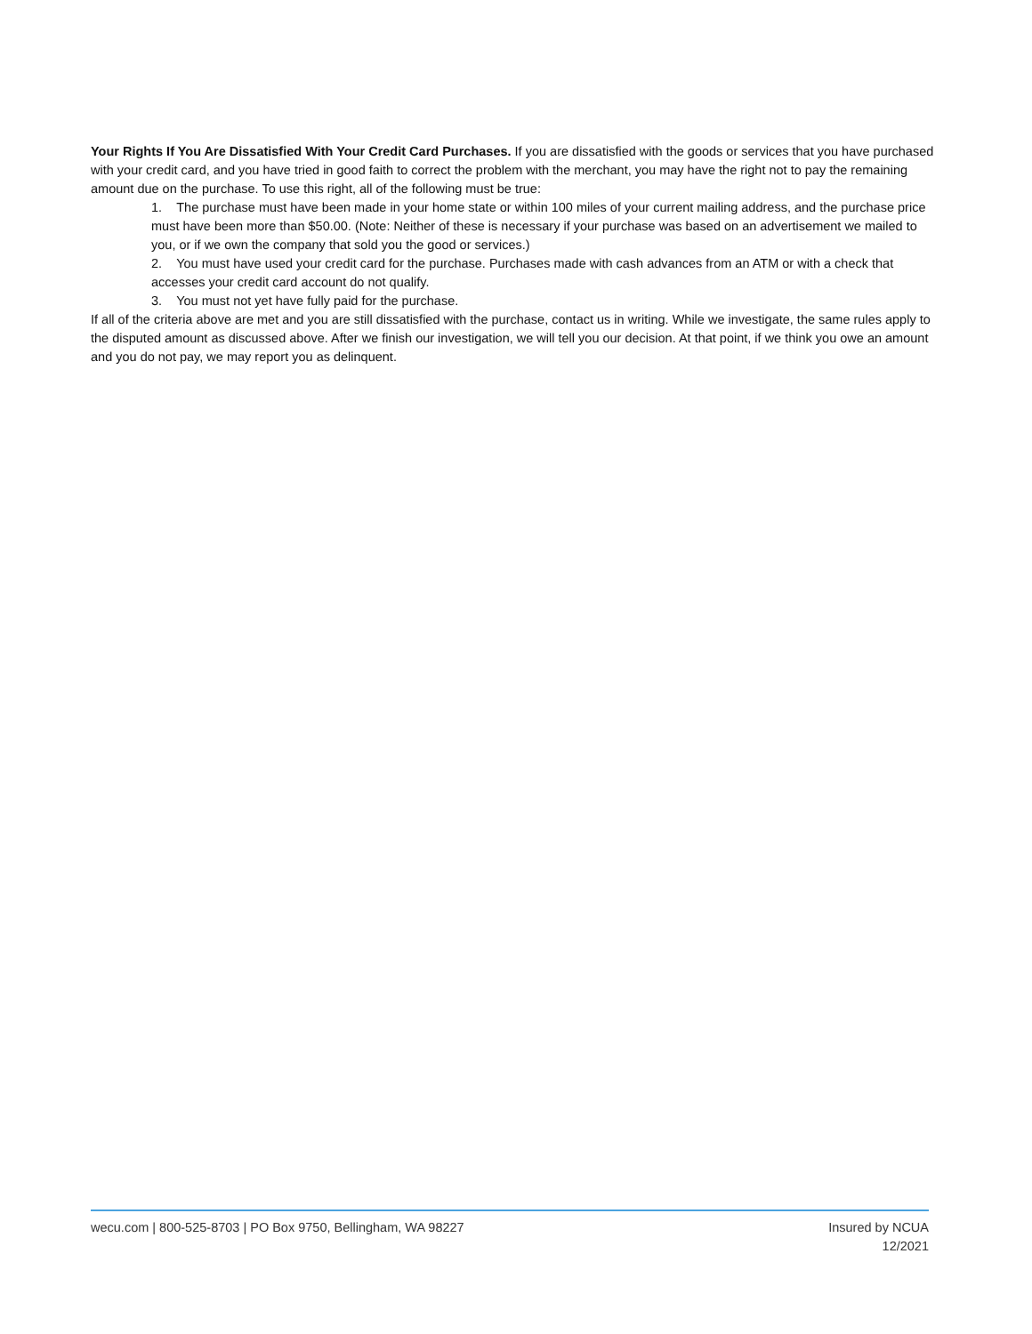Your Rights If You Are Dissatisfied With Your Credit Card Purchases. If you are dissatisfied with the goods or services that you have purchased with your credit card, and you have tried in good faith to correct the problem with the merchant, you may have the right not to pay the remaining amount due on the purchase. To use this right, all of the following must be true:
1. The purchase must have been made in your home state or within 100 miles of your current mailing address, and the purchase price must have been more than $50.00. (Note: Neither of these is necessary if your purchase was based on an advertisement we mailed to you, or if we own the company that sold you the good or services.)
2. You must have used your credit card for the purchase. Purchases made with cash advances from an ATM or with a check that accesses your credit card account do not qualify.
3. You must not yet have fully paid for the purchase.
If all of the criteria above are met and you are still dissatisfied with the purchase, contact us in writing. While we investigate, the same rules apply to the disputed amount as discussed above. After we finish our investigation, we will tell you our decision. At that point, if we think you owe an amount and you do not pay, we may report you as delinquent.
wecu.com | 800-525-8703 | PO Box 9750, Bellingham, WA 98227
Insured by NCUA
12/2021